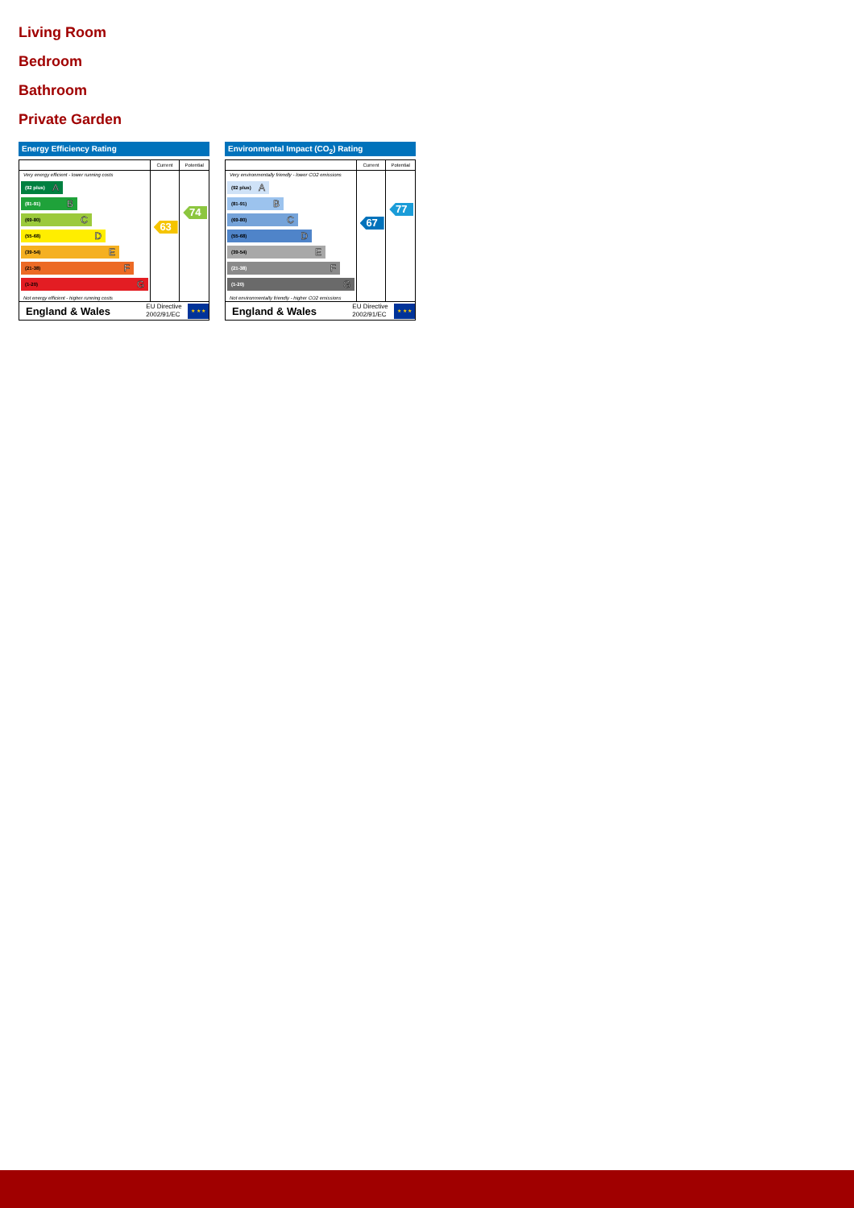Living Room
Bedroom
Bathroom
Private Garden
Energy Efficiency Rating
Current Potential
Very energy efficient - lower running costs
(92 plus) A
(81-91) B
(69-80) C
(55-68) D
(39-54) E
(21-38) F
(1-20) G
Not energy efficient - higher running costs
63
74
England & Wales
EU Directive 2002/91/EC
★ ★ ★
Environmental Impact (CO<sub>2</sub>) Rating
Current Potential
Very environmentally friendly - lower CO2 emissions
(92 plus) A
(81-91) B
(69-80) C
(55-68) D
(39-54) E
(21-38) F
(1-20) G
Not environmentally friendly - higher CO2 emissions
67
77
England & Wales
EU Directive 2002/91/EC
★ ★ ★